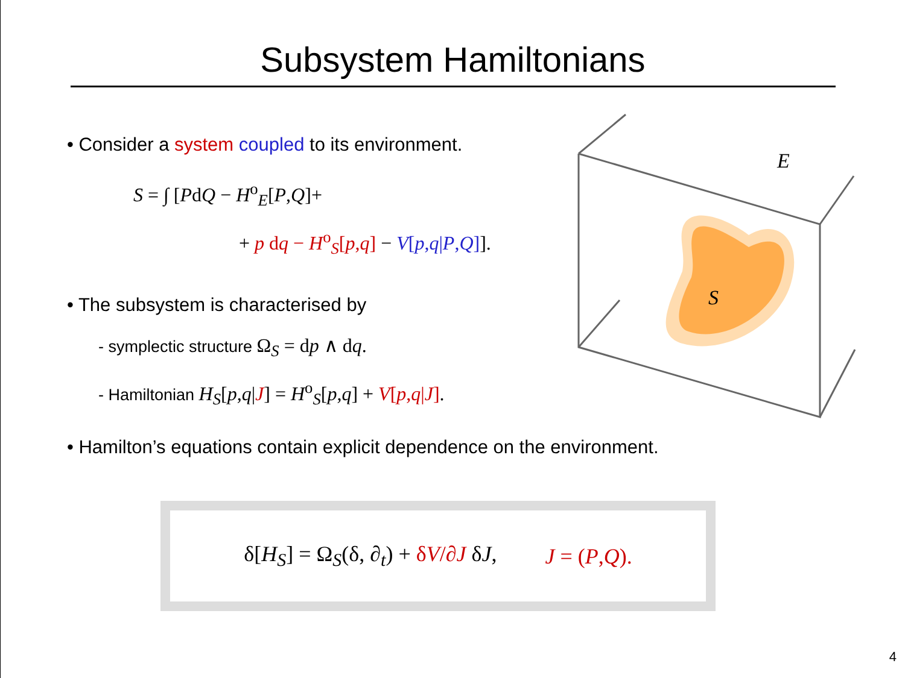Subsystem Hamiltonians
• Consider a system coupled to its environment.
S = ∫ [PdQ − H<sup>o</sup><sub>E</sub>[P,Q]+
+ p dq − H<sup>o</sup><sub>S</sub>[p,q] − V[p,q|P,Q]].
• The subsystem is characterised by
- symplectic structure Ω<sub>S</sub> = dp ∧ dq.
- Hamiltonian H<sub>S</sub>[p,q|J] = H<sup>o</sup><sub>S</sub>[p,q] + V[p,q|J].
• Hamilton’s equations contain explicit dependence on the environment.
S
E
δ[H<sub>S</sub>] = Ω<sub>S</sub>(δ, ∂<sub>t</sub>) + δV/∂J δJ, J = (P,Q).
4